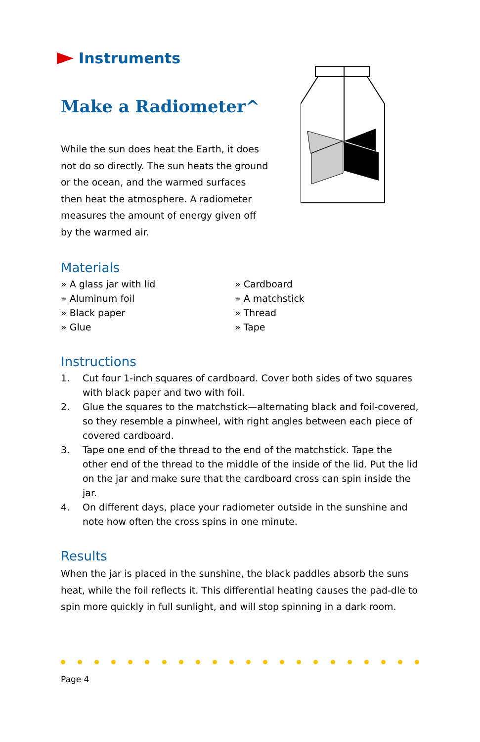Instruments
Make a Radiometer^
While the sun does heat the Earth, it does not do so directly. The sun heats the ground or the ocean, and the warmed surfaces then heat the atmosphere. A radiometer measures the amount of energy given off by the warmed air.
Materials
» A glass jar with lid
» Cardboard
» Aluminum foil
» A matchstick
» Black paper
» Thread
» Glue
» Tape
Instructions
1. Cut four 1-inch squares of cardboard. Cover both sides of two squares with black paper and two with foil.
2. Glue the squares to the matchstick—alternating black and foil-covered, so they resemble a pinwheel, with right angles between each piece of covered cardboard.
3. Tape one end of the thread to the end of the matchstick. Tape the other end of the thread to the middle of the inside of the lid. Put the lid on the jar and make sure that the cardboard cross can spin inside the jar.
4. On different days, place your radiometer outside in the sunshine and note how often the cross spins in one minute.
Results
When the jar is placed in the sunshine, the black paddles absorb the suns heat, while the foil reflects it. This differential heating causes the pad-dle to spin more quickly in full sunlight, and will stop spinning in a dark room.
Page 4